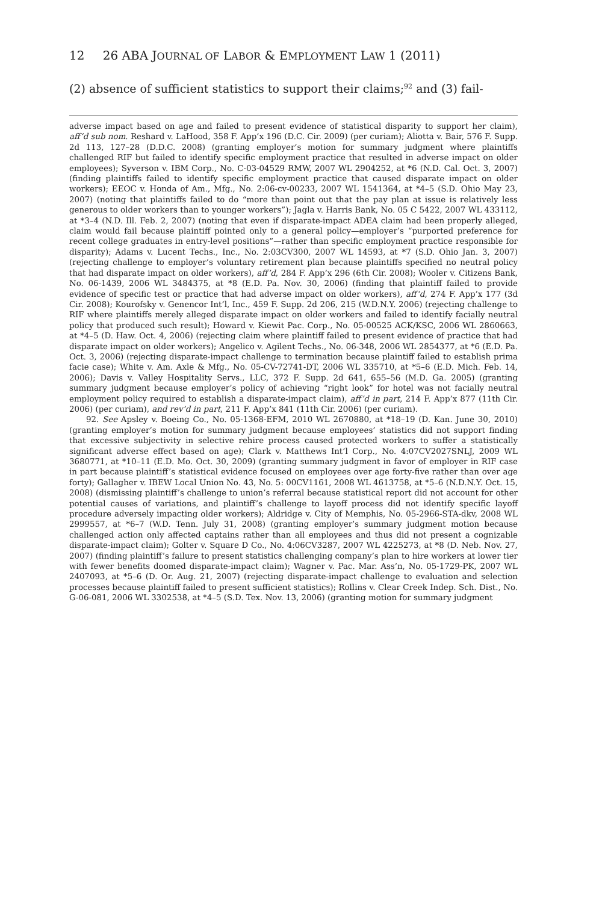12 26 ABA JOURNAL OF LABOR & EMPLOYMENT LAW 1 (2011)
(2) absence of sufficient statistics to support their claims;<sup>92</sup> and (3) fail-
adverse impact based on age and failed to present evidence of statistical disparity to support her claim), aff’d sub nom. Reshard v. LaHood, 358 F. App’x 196 (D.C. Cir. 2009) (per curiam); Aliotta v. Bair, 576 F. Supp. 2d 113, 127–28 (D.D.C. 2008) (granting employer’s motion for summary judgment where plaintiffs challenged RIF but failed to identify specific employment practice that resulted in adverse impact on older employees); Syverson v. IBM Corp., No. C-03-04529 RMW, 2007 WL 2904252, at *6 (N.D. Cal. Oct. 3, 2007) (finding plaintiffs failed to identify specific employment practice that caused disparate impact on older workers); EEOC v. Honda of Am., Mfg., No. 2:06-cv-00233, 2007 WL 1541364, at *4–5 (S.D. Ohio May 23, 2007) (noting that plaintiffs failed to do “more than point out that the pay plan at issue is relatively less generous to older workers than to younger workers”); Jagla v. Harris Bank, No. 05 C 5422, 2007 WL 433112, at *3–4 (N.D. Ill. Feb. 2, 2007) (noting that even if disparate-impact ADEA claim had been properly alleged, claim would fail because plaintiff pointed only to a general policy—employer’s “purported preference for recent college graduates in entry-level positions”—rather than specific employment practice responsible for disparity); Adams v. Lucent Techs., Inc., No. 2:03CV300, 2007 WL 14593, at *7 (S.D. Ohio Jan. 3, 2007) (rejecting challenge to employer’s voluntary retirement plan because plaintiffs specified no neutral policy that had disparate impact on older workers), aff’d, 284 F. App’x 296 (6th Cir. 2008); Wooler v. Citizens Bank, No. 06-1439, 2006 WL 3484375, at *8 (E.D. Pa. Nov. 30, 2006) (finding that plaintiff failed to provide evidence of specific test or practice that had adverse impact on older workers), aff’d, 274 F. App’x 177 (3d Cir. 2008); Kourofsky v. Genencor Int’l, Inc., 459 F. Supp. 2d 206, 215 (W.D.N.Y. 2006) (rejecting challenge to RIF where plaintiffs merely alleged disparate impact on older workers and failed to identify facially neutral policy that produced such result); Howard v. Kiewit Pac. Corp., No. 05-00525 ACK/KSC, 2006 WL 2860663, at *4–5 (D. Haw. Oct. 4, 2006) (rejecting claim where plaintiff failed to present evidence of practice that had disparate impact on older workers); Angelico v. Agilent Techs., No. 06-348, 2006 WL 2854377, at *6 (E.D. Pa. Oct. 3, 2006) (rejecting disparate-impact challenge to termination because plaintiff failed to establish prima facie case); White v. Am. Axle & Mfg., No. 05-CV-72741-DT, 2006 WL 335710, at *5–6 (E.D. Mich. Feb. 14, 2006); Davis v. Valley Hospitality Servs., LLC, 372 F. Supp. 2d 641, 655–56 (M.D. Ga. 2005) (granting summary judgment because employer’s policy of achieving “right look” for hotel was not facially neutral employment policy required to establish a disparate-impact claim), aff’d in part, 214 F. App’x 877 (11th Cir. 2006) (per curiam), and rev’d in part, 211 F. App’x 841 (11th Cir. 2006) (per curiam).
92. See Apsley v. Boeing Co., No. 05-1368-EFM, 2010 WL 2670880, at *18–19 (D. Kan. June 30, 2010) (granting employer’s motion for summary judgment because employees’ statistics did not support finding that excessive subjectivity in selective rehire process caused protected workers to suffer a statistically significant adverse effect based on age); Clark v. Matthews Int’l Corp., No. 4:07CV2027SNLJ, 2009 WL 3680771, at *10–11 (E.D. Mo. Oct. 30, 2009) (granting summary judgment in favor of employer in RIF case in part because plaintiff’s statistical evidence focused on employees over age forty-five rather than over age forty); Gallagher v. IBEW Local Union No. 43, No. 5: 00CV1161, 2008 WL 4613758, at *5–6 (N.D.N.Y. Oct. 15, 2008) (dismissing plaintiff’s challenge to union’s referral because statistical report did not account for other potential causes of variations, and plaintiff’s challenge to layoff process did not identify specific layoff procedure adversely impacting older workers); Aldridge v. City of Memphis, No. 05-2966-STA-dkv, 2008 WL 2999557, at *6–7 (W.D. Tenn. July 31, 2008) (granting employer’s summary judgment motion because challenged action only affected captains rather than all employees and thus did not present a cognizable disparate-impact claim); Golter v. Square D Co., No. 4:06CV3287, 2007 WL 4225273, at *8 (D. Neb. Nov. 27, 2007) (finding plaintiff’s failure to present statistics challenging company’s plan to hire workers at lower tier with fewer benefits doomed disparate-impact claim); Wagner v. Pac. Mar. Ass’n, No. 05-1729-PK, 2007 WL 2407093, at *5–6 (D. Or. Aug. 21, 2007) (rejecting disparate-impact challenge to evaluation and selection processes because plaintiff failed to present sufficient statistics); Rollins v. Clear Creek Indep. Sch. Dist., No. G-06-081, 2006 WL 3302538, at *4–5 (S.D. Tex. Nov. 13, 2006) (granting motion for summary judgment